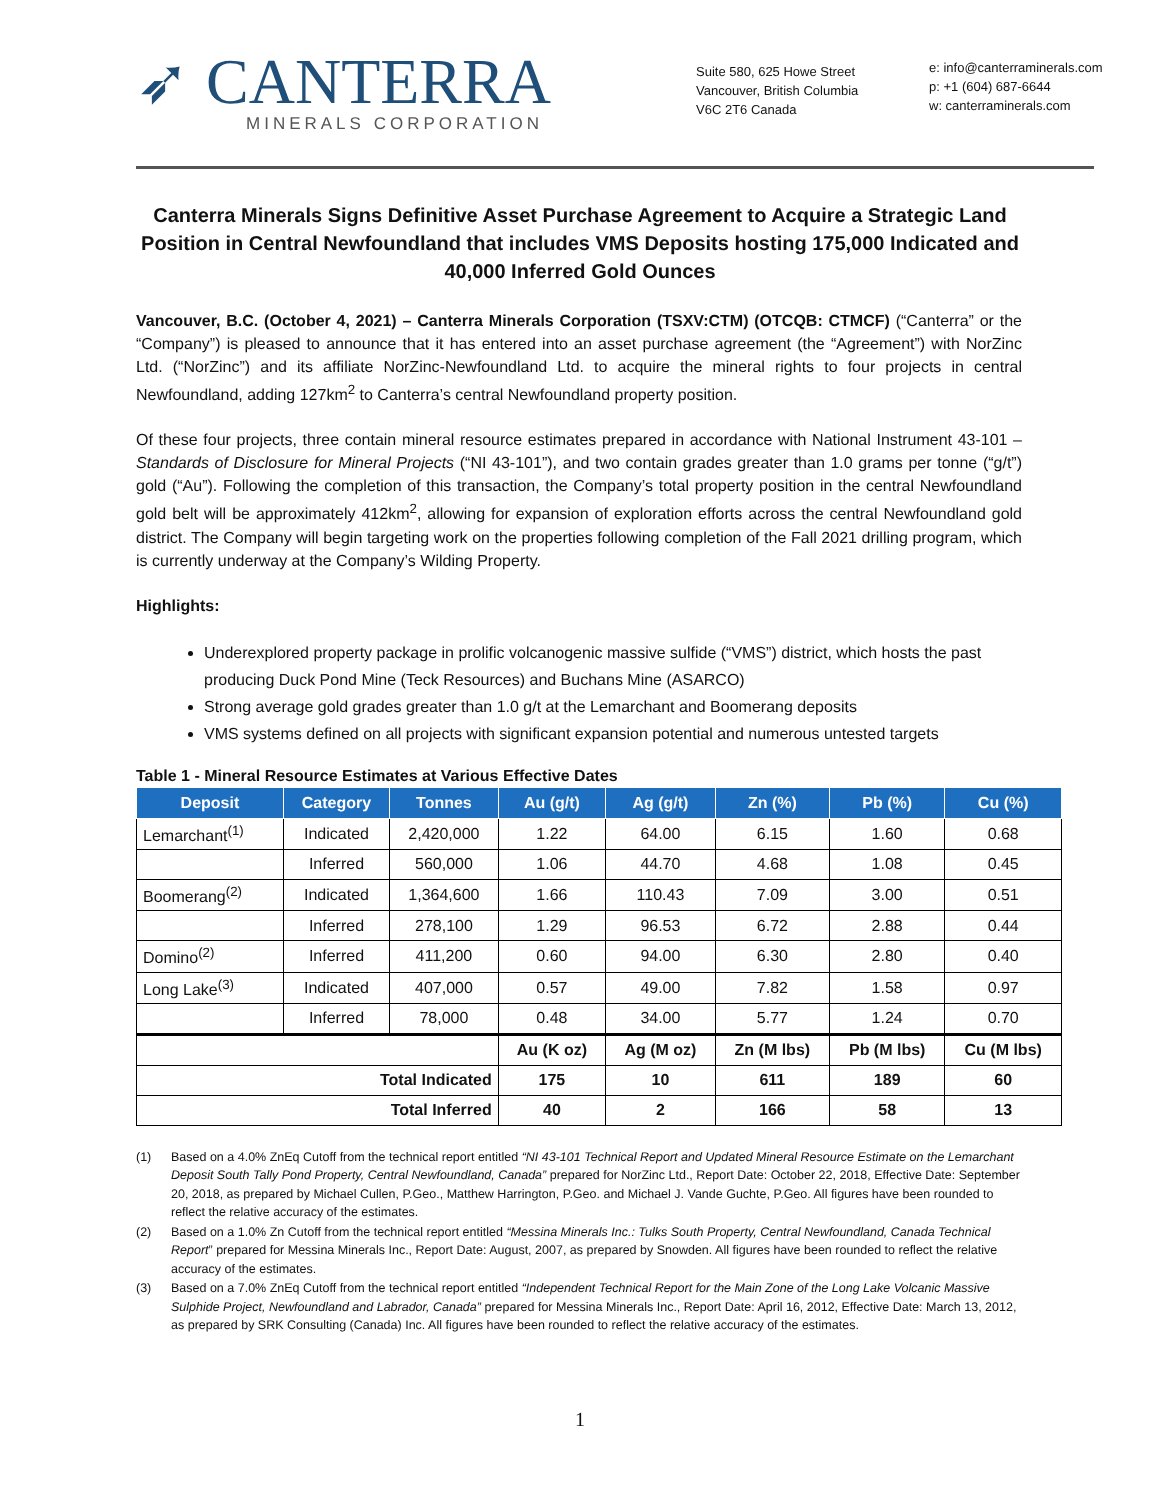➶ CANTERRA
MINERALS CORPORATION
Suite 580, 625 Howe Street
Vancouver, British Columbia
V6C 2T6 Canada
e: info@canterraminerals.com
p: +1 (604) 687-6644
w: canterraminerals.com
Canterra Minerals Signs Definitive Asset Purchase Agreement to Acquire a Strategic Land Position in Central Newfoundland that includes VMS Deposits hosting 175,000 Indicated and 40,000 Inferred Gold Ounces
Vancouver, B.C. (October 4, 2021) – Canterra Minerals Corporation (TSXV:CTM) (OTCQB: CTMCF) (“Canterra” or the “Company”) is pleased to announce that it has entered into an asset purchase agreement (the “Agreement”) with NorZinc Ltd. (“NorZinc”) and its affiliate NorZinc-Newfoundland Ltd. to acquire the mineral rights to four projects in central Newfoundland, adding 127km<sup>2</sup> to Canterra’s central Newfoundland property position.
Of these four projects, three contain mineral resource estimates prepared in accordance with National Instrument 43-101 – Standards of Disclosure for Mineral Projects (“NI 43-101”), and two contain grades greater than 1.0 grams per tonne (“g/t”) gold (“Au”). Following the completion of this transaction, the Company’s total property position in the central Newfoundland gold belt will be approximately 412km<sup>2</sup>, allowing for expansion of exploration efforts across the central Newfoundland gold district. The Company will begin targeting work on the properties following completion of the Fall 2021 drilling program, which is currently underway at the Company’s Wilding Property.
Highlights:
Underexplored property package in prolific volcanogenic massive sulfide (“VMS”) district, which hosts the past producing Duck Pond Mine (Teck Resources) and Buchans Mine (ASARCO)
Strong average gold grades greater than 1.0 g/t at the Lemarchant and Boomerang deposits
VMS systems defined on all projects with significant expansion potential and numerous untested targets
Table 1 - Mineral Resource Estimates at Various Effective Dates
| Deposit | Category | Tonnes | Au (g/t) | Ag (g/t) | Zn (%) | Pb (%) | Cu (%) |
| --- | --- | --- | --- | --- | --- | --- | --- |
| Lemarchant<sup>(1)</sup> | Indicated | 2,420,000 | 1.22 | 64.00 | 6.15 | 1.60 | 0.68 |
| | Inferred | 560,000 | 1.06 | 44.70 | 4.68 | 1.08 | 0.45 |
| Boomerang<sup>(2)</sup> | Indicated | 1,364,600 | 1.66 | 110.43 | 7.09 | 3.00 | 0.51 |
| | Inferred | 278,100 | 1.29 | 96.53 | 6.72 | 2.88 | 0.44 |
| Domino<sup>(2)</sup> | Inferred | 411,200 | 0.60 | 94.00 | 6.30 | 2.80 | 0.40 |
| Long Lake<sup>(3)</sup> | Indicated | 407,000 | 0.57 | 49.00 | 7.82 | 1.58 | 0.97 |
| | Inferred | 78,000 | 0.48 | 34.00 | 5.77 | 1.24 | 0.70 |
| | | | Au (K oz) | Ag (M oz) | Zn (M lbs) | Pb (M lbs) | Cu (M lbs) |
| Total Indicated | | | 175 | 10 | 611 | 189 | 60 |
| Total Inferred | | | 40 | 2 | 166 | 58 | 13 |
(1) Based on a 4.0% ZnEq Cutoff from the technical report entitled “NI 43-101 Technical Report and Updated Mineral Resource Estimate on the Lemarchant Deposit South Tally Pond Property, Central Newfoundland, Canada” prepared for NorZinc Ltd., Report Date: October 22, 2018, Effective Date: September 20, 2018, as prepared by Michael Cullen, P.Geo., Matthew Harrington, P.Geo. and Michael J. Vande Guchte, P.Geo. All figures have been rounded to reflect the relative accuracy of the estimates.
(2) Based on a 1.0% Zn Cutoff from the technical report entitled “Messina Minerals Inc.: Tulks South Property, Central Newfoundland, Canada Technical Report” prepared for Messina Minerals Inc., Report Date: August, 2007, as prepared by Snowden. All figures have been rounded to reflect the relative accuracy of the estimates.
(3) Based on a 7.0% ZnEq Cutoff from the technical report entitled “Independent Technical Report for the Main Zone of the Long Lake Volcanic Massive Sulphide Project, Newfoundland and Labrador, Canada” prepared for Messina Minerals Inc., Report Date: April 16, 2012, Effective Date: March 13, 2012, as prepared by SRK Consulting (Canada) Inc. All figures have been rounded to reflect the relative accuracy of the estimates.
1